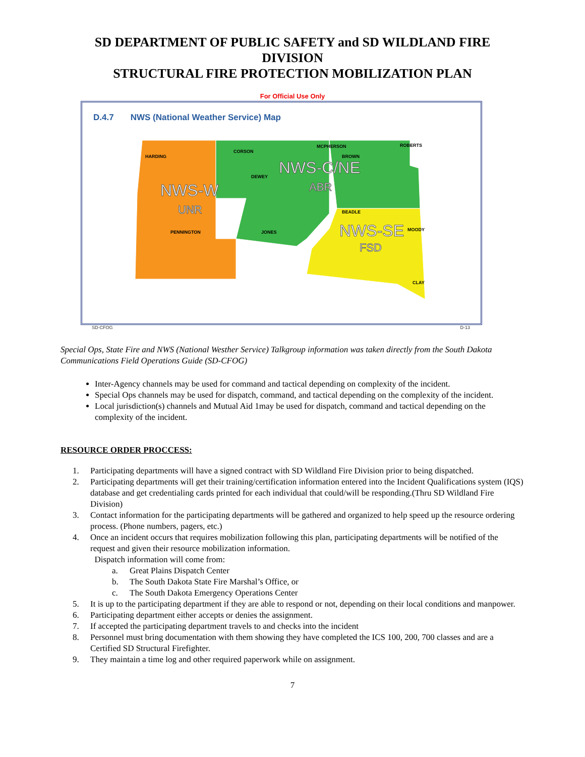SD DEPARTMENT OF PUBLIC SAFETY and SD WILDLAND FIRE
DIVISION
STRUCTURAL FIRE PROTECTION MOBILIZATION PLAN
For Official Use Only
D.4.7 NWS (National Weather Service) Map
HARDING
CORSON
DEWEY
MCPHERSON
BROWN
ROBERTS
PENNINGTON
JONES
BEADLE
MOODY
CLAY
NWS-W
UNR
NWS-C/NE
ABR
NWS-SE
FSD
SD-CFOG D-13
Special Ops, State Fire and NWS (National Westher Service) Talkgroup information was taken directly from the South Dakota Communications Field Operations Guide (SD-CFOG)
Inter-Agency channels may be used for command and tactical depending on complexity of the incident.
Special Ops channels may be used for dispatch, command, and tactical depending on the complexity of the incident.
Local jurisdiction(s) channels and Mutual Aid 1may be used for dispatch, command and tactical depending on the complexity of the incident.
RESOURCE ORDER PROCCESS:
1. Participating departments will have a signed contract with SD Wildland Fire Division prior to being dispatched.
2. Participating departments will get their training/certification information entered into the Incident Qualifications system (IQS) database and get credentialing cards printed for each individual that could/will be responding.(Thru SD Wildland Fire Division)
3. Contact information for the participating departments will be gathered and organized to help speed up the resource ordering process. (Phone numbers, pagers, etc.)
4. Once an incident occurs that requires mobilization following this plan, participating departments will be notified of the request and given their resource mobilization information.
Dispatch information will come from:
a. Great Plains Dispatch Center
b. The South Dakota State Fire Marshal’s Office, or
c. The South Dakota Emergency Operations Center
5. It is up to the participating department if they are able to respond or not, depending on their local conditions and manpower.
6. Participating department either accepts or denies the assignment.
7. If accepted the participating department travels to and checks into the incident
8. Personnel must bring documentation with them showing they have completed the ICS 100, 200, 700 classes and are a Certified SD Structural Firefighter.
9. They maintain a time log and other required paperwork while on assignment.
7